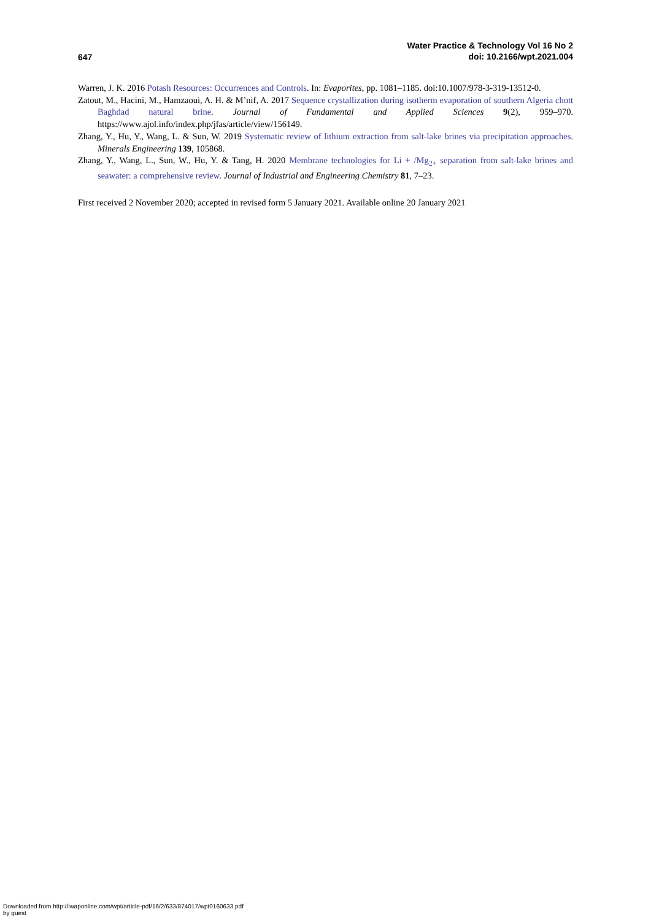647
Water Practice & Technology Vol 16 No 2
doi: 10.2166/wpt.2021.004
Warren, J. K. 2016 Potash Resources: Occurrences and Controls. In: Evaporites, pp. 1081–1185. doi:10.1007/978-3-319-13512-0.
Zatout, M., Hacini, M., Hamzaoui, A. H. & M’nif, A. 2017 Sequence crystallization during isotherm evaporation of southern Algeria chott Baghdad natural brine. Journal of Fundamental and Applied Sciences 9(2), 959–970. https://www.ajol.info/index.php/jfas/article/view/156149.
Zhang, Y., Hu, Y., Wang, L. & Sun, W. 2019 Systematic review of lithium extraction from salt-lake brines via precipitation approaches. Minerals Engineering 139, 105868.
Zhang, Y., Wang, L., Sun, W., Hu, Y. & Tang, H. 2020 Membrane technologies for Li + /Mg<sub>2+</sub> separation from salt-lake brines and seawater: a comprehensive review. Journal of Industrial and Engineering Chemistry 81, 7–23.
First received 2 November 2020; accepted in revised form 5 January 2021. Available online 20 January 2021
Downloaded from http://iwaponline.com/wpt/article-pdf/16/2/633/874017/wpt0160633.pdf
by guest